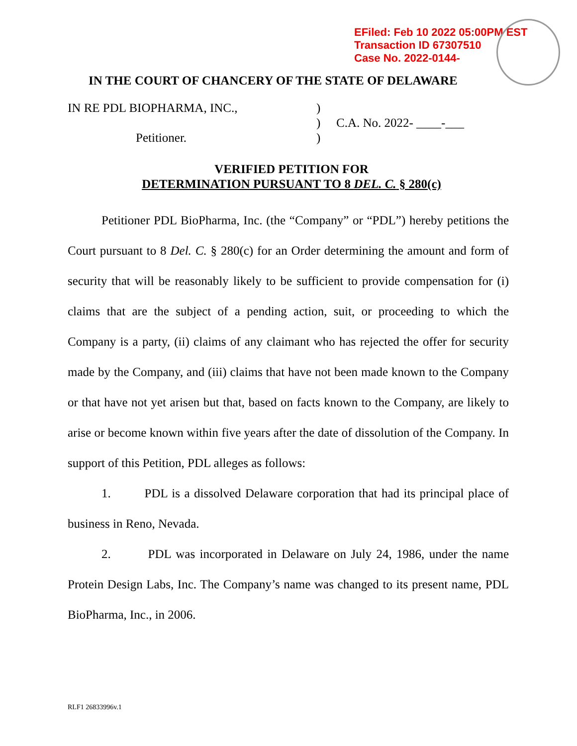EFiled: Feb 10 2022 05:00PM EST
Transaction ID 67307510
Case No. 2022-0144-
IN THE COURT OF CHANCERY OF THE STATE OF DELAWARE
| IN RE PDL BIOPHARMA, INC., | ) | |
| | ) | C.A. No. 2022- ____-___ |
| Petitioner. | ) | |
VERIFIED PETITION FOR
DETERMINATION PURSUANT TO 8 DEL. C. § 280(c)
Petitioner PDL BioPharma, Inc. (the “Company” or “PDL”) hereby petitions the Court pursuant to 8 Del. C. § 280(c) for an Order determining the amount and form of security that will be reasonably likely to be sufficient to provide compensation for (i) claims that are the subject of a pending action, suit, or proceeding to which the Company is a party, (ii) claims of any claimant who has rejected the offer for security made by the Company, and (iii) claims that have not been made known to the Company or that have not yet arisen but that, based on facts known to the Company, are likely to arise or become known within five years after the date of dissolution of the Company. In support of this Petition, PDL alleges as follows:
1. PDL is a dissolved Delaware corporation that had its principal place of business in Reno, Nevada.
2. PDL was incorporated in Delaware on July 24, 1986, under the name Protein Design Labs, Inc. The Company’s name was changed to its present name, PDL BioPharma, Inc., in 2006.
RLF1 26833996v.1